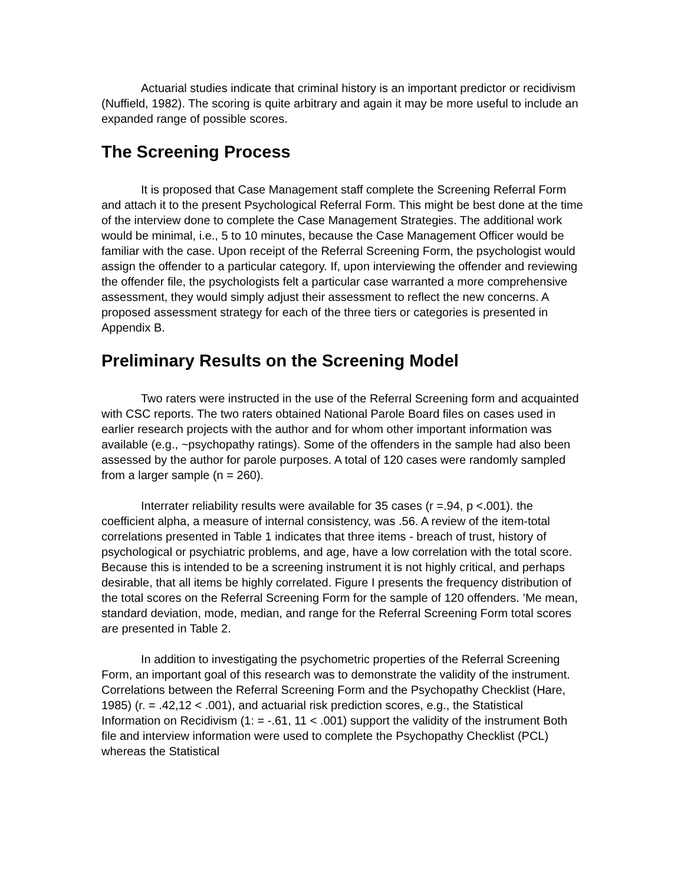Actuarial studies indicate that criminal history is an important predictor or recidivism (Nuffield, 1982). The scoring is quite arbitrary and again it may be more useful to include an expanded range of possible scores.
The Screening Process
It is proposed that Case Management staff complete the Screening Referral Form and attach it to the present Psychological Referral Form. This might be best done at the time of the interview done to complete the Case Management Strategies. The additional work would be minimal, i.e., 5 to 10 minutes, because the Case Management Officer would be familiar with the case. Upon receipt of the Referral Screening Form, the psychologist would assign the offender to a particular category. If, upon interviewing the offender and reviewing the offender file, the psychologists felt a particular case warranted a more comprehensive assessment, they would simply adjust their assessment to reflect the new concerns. A proposed assessment strategy for each of the three tiers or categories is presented in Appendix B.
Preliminary Results on the Screening Model
Two raters were instructed in the use of the Referral Screening form and acquainted with CSC reports. The two raters obtained National Parole Board files on cases used in earlier research projects with the author and for whom other important information was available (e.g., ~psychopathy ratings). Some of the offenders in the sample had also been assessed by the author for parole purposes. A total of 120 cases were randomly sampled from a larger sample (n = 260).
Interrater reliability results were available for 35 cases (r =.94, p <.001). the coefficient alpha, a measure of internal consistency, was .56. A review of the item-total correlations presented in Table 1 indicates that three items - breach of trust, history of psychological or psychiatric problems, and age, have a low correlation with the total score. Because this is intended to be a screening instrument it is not highly critical, and perhaps desirable, that all items be highly correlated. Figure I presents the frequency distribution of the total scores on the Referral Screening Form for the sample of 120 offenders. ’Me mean, standard deviation, mode, median, and range for the Referral Screening Form total scores are presented in Table 2.
In addition to investigating the psychometric properties of the Referral Screening Form, an important goal of this research was to demonstrate the validity of the instrument. Correlations between the Referral Screening Form and the Psychopathy Checklist (Hare, 1985) (r. = .42,12 < .001), and actuarial risk prediction scores, e.g., the Statistical Information on Recidivism (1: = -.61, 11 < .001) support the validity of the instrument Both file and interview information were used to complete the Psychopathy Checklist (PCL) whereas the Statistical